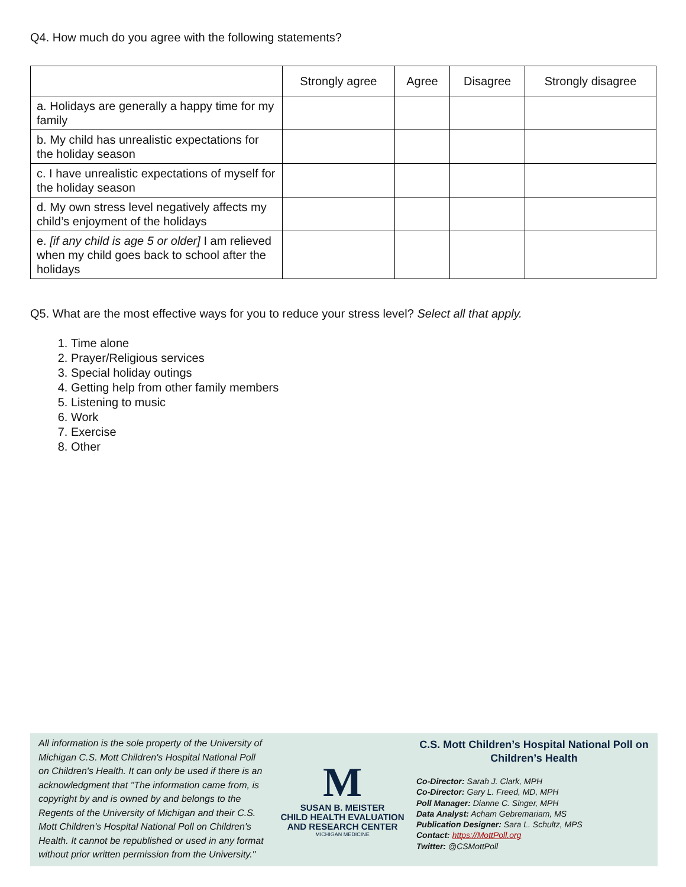Q4. How much do you agree with the following statements?
| | Strongly agree | Agree | Disagree | Strongly disagree |
| --- | --- | --- | --- | --- |
| a. Holidays are generally a happy time for my family | | | | |
| b. My child has unrealistic expectations for the holiday season | | | | |
| c. I have unrealistic expectations of myself for the holiday season | | | | |
| d. My own stress level negatively affects my child’s enjoyment of the holidays | | | | |
| e. [if any child is age 5 or older] I am relieved when my child goes back to school after the holidays | | | | |
Q5. What are the most effective ways for you to reduce your stress level? Select all that apply.
1. Time alone
2. Prayer/Religious services
3. Special holiday outings
4. Getting help from other family members
5. Listening to music
6. Work
7. Exercise
8. Other
All information is the sole property of the University of Michigan C.S. Mott Children's Hospital National Poll on Children's Health. It can only be used if there is an acknowledgment that "The information came from, is copyright by and is owned by and belongs to the Regents of the University of Michigan and their C.S. Mott Children's Hospital National Poll on Children's Health. It cannot be republished or used in any format without prior written permission from the University."
M
SUSAN B. MEISTER
CHILD HEALTH EVALUATION
AND RESEARCH CENTER
MICHIGAN MEDICINE
C.S. Mott Children’s Hospital National Poll on Children’s Health
Co-Director: Sarah J. Clark, MPH
Co-Director: Gary L. Freed, MD, MPH
Poll Manager: Dianne C. Singer, MPH
Data Analyst: Acham Gebremariam, MS
Publication Designer: Sara L. Schultz, MPS
Contact: https://MottPoll.org
Twitter: @CSMottPoll